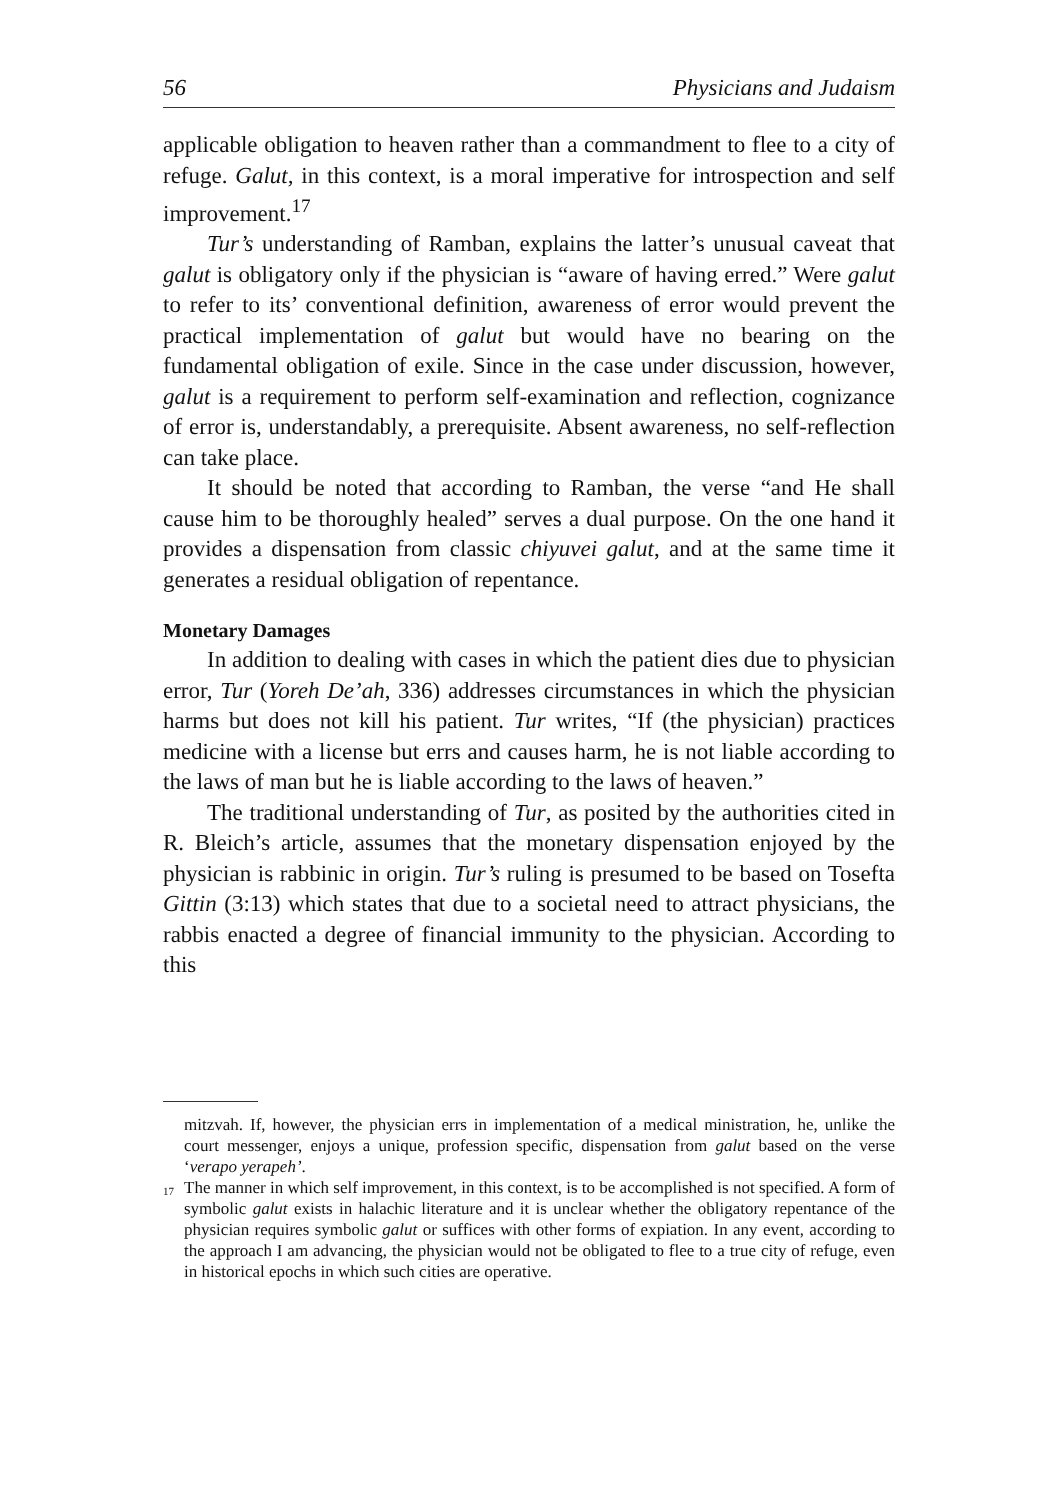56 Physicians and Judaism
applicable obligation to heaven rather than a commandment to flee to a city of refuge. Galut, in this context, is a moral imperative for introspection and self improvement.<sup>17</sup>
Tur’s understanding of Ramban, explains the latter’s unusual caveat that galut is obligatory only if the physician is “aware of having erred.” Were galut to refer to its’ conventional definition, awareness of error would prevent the practical implementation of galut but would have no bearing on the fundamental obligation of exile. Since in the case under discussion, however, galut is a requirement to perform self-examination and reflection, cognizance of error is, understandably, a prerequisite. Absent awareness, no self-reflection can take place.
It should be noted that according to Ramban, the verse “and He shall cause him to be thoroughly healed” serves a dual purpose. On the one hand it provides a dispensation from classic chiyuvei galut, and at the same time it generates a residual obligation of repentance.
Monetary Damages
In addition to dealing with cases in which the patient dies due to physician error, Tur (Yoreh De’ah, 336) addresses circumstances in which the physician harms but does not kill his patient. Tur writes, “If (the physician) practices medicine with a license but errs and causes harm, he is not liable according to the laws of man but he is liable according to the laws of heaven.”
The traditional understanding of Tur, as posited by the authorities cited in R. Bleich’s article, assumes that the monetary dispensation enjoyed by the physician is rabbinic in origin. Tur’s ruling is presumed to be based on Tosefta Gittin (3:13) which states that due to a societal need to attract physicians, the rabbis enacted a degree of financial immunity to the physician. According to this
mitzvah. If, however, the physician errs in implementation of a medical ministration, he, unlike the court messenger, enjoys a unique, profession specific, dispensation from galut based on the verse ‘verapo yerapeh’.
<sup>17</sup> The manner in which self improvement, in this context, is to be accomplished is not specified. A form of symbolic galut exists in halachic literature and it is unclear whether the obligatory repentance of the physician requires symbolic galut or suffices with other forms of expiation. In any event, according to the approach I am advancing, the physician would not be obligated to flee to a true city of refuge, even in historical epochs in which such cities are operative.